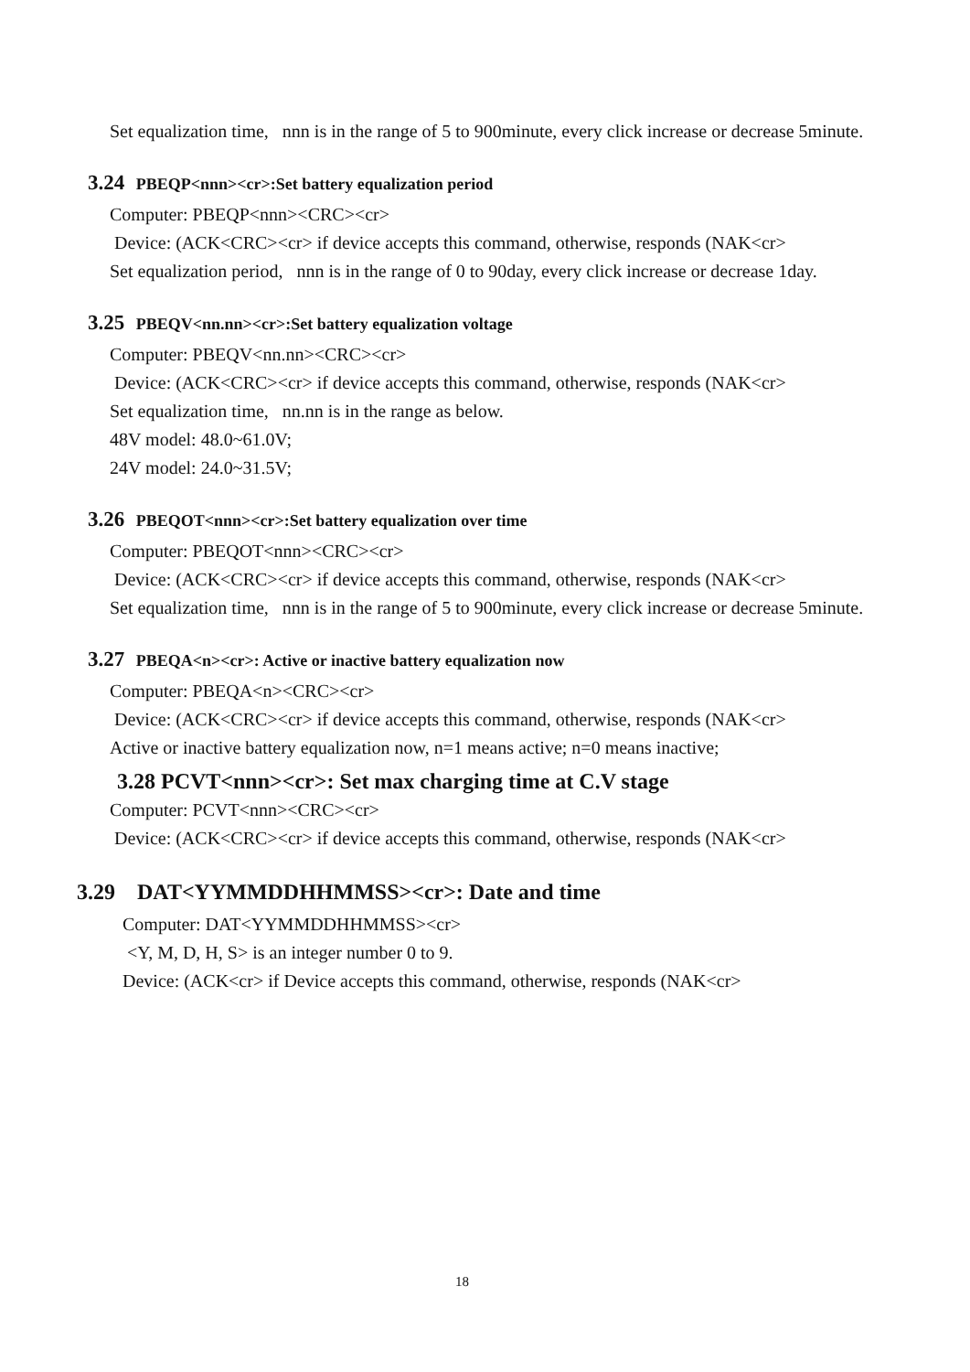Set equalization time, nnn is in the range of 5 to 900minute, every click increase or decrease 5minute.
3.24 PBEQP<nnn><cr>:Set battery equalization period
Computer: PBEQP<nnn><CRC><cr>
Device: (ACK<CRC><cr> if device accepts this command, otherwise, responds (NAK<cr>
Set equalization period, nnn is in the range of 0 to 90day, every click increase or decrease 1day.
3.25 PBEQV<nn.nn><cr>:Set battery equalization voltage
Computer: PBEQV<nn.nn><CRC><cr>
Device: (ACK<CRC><cr> if device accepts this command, otherwise, responds (NAK<cr>
Set equalization time, nn.nn is in the range as below.
48V model: 48.0~61.0V;
24V model: 24.0~31.5V;
3.26 PBEQOT<nnn><cr>:Set battery equalization over time
Computer: PBEQOT<nnn><CRC><cr>
Device: (ACK<CRC><cr> if device accepts this command, otherwise, responds (NAK<cr>
Set equalization time, nnn is in the range of 5 to 900minute, every click increase or decrease 5minute.
3.27 PBEQA<n><cr>: Active or inactive battery equalization now
Computer: PBEQA<n><CRC><cr>
Device: (ACK<CRC><cr> if device accepts this command, otherwise, responds (NAK<cr>
Active or inactive battery equalization now, n=1 means active; n=0 means inactive;
3.28 PCVT<nnn><cr>: Set max charging time at C.V stage
Computer: PCVT<nnn><CRC><cr>
Device: (ACK<CRC><cr> if device accepts this command, otherwise, responds (NAK<cr>
3.29 DAT<YYMMDDHHMMSS><cr>: Date and time
Computer: DAT<YYMMDDHHMMSS><cr>
<Y, M, D, H, S> is an integer number 0 to 9.
Device: (ACK<cr> if Device accepts this command, otherwise, responds (NAK<cr>
18